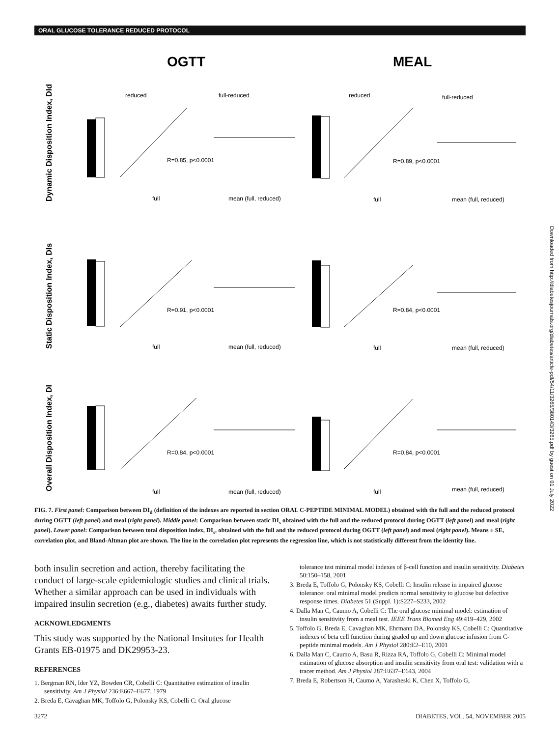ORAL GLUCOSE TOLERANCE REDUCED PROTOCOL
OGTT
MEAL
Dynamic Disposition Index, DId
Static Disposition Index, DIs
Overall Disposition Index, DI
R=0.85, p<0.0001
R=0.91, p<0.0001
R=0.84, p<0.0001
R=0.89, p<0.0001
R=0.84, p<0.0001
R=0.84, p<0.0001
reduced
full-reduced
reduced
full-reduced
full
mean (full, reduced)
full
mean (full, reduced)
full
mean (full, reduced)
full
mean (full, reduced)
full
mean (full, reduced)
full
mean (full, reduced)
FIG. 7. First panel: Comparison between DI<sub>d</sub> (definition of the indexes are reported in section ORAL C-PEPTIDE MINIMAL MODEL) obtained with the full and the reduced protocol during OGTT (left panel) and meal (right panel). Middle panel: Comparison between static DI<sub>s</sub> obtained with the full and the reduced protocol during OGTT (left panel) and meal (right panel). Lower panel: Comparison between total disposition index, DI<sub>s</sub>, obtained with the full and the reduced protocol during OGTT (left panel) and meal (right panel). Means ± SE, correlation plot, and Bland-Altman plot are shown. The line in the correlation plot represents the regression line, which is not statistically different from the identity line.
both insulin secretion and action, thereby facilitating the conduct of large-scale epidemiologic studies and clinical trials. Whether a similar approach can be used in individuals with impaired insulin secretion (e.g., diabetes) awaits further study.
ACKNOWLEDGMENTS
This study was supported by the National Insitutes for Health Grants EB-01975 and DK29953-23.
REFERENCES
1. Bergman RN, Ider YZ, Bowden CR, Cobelli C: Quantitative estimation of insulin sensitivity. Am J Physiol 236:E667–E677, 1979
2. Breda E, Cavaghan MK, Toffolo G, Polonsky KS, Cobelli C: Oral glucose
tolerance test minimal model indexes of β-cell function and insulin sensitivity. Diabetes 50:150–158, 2001
3. Breda E, Toffolo G, Polonsky KS, Cobelli C: Insulin release in impaired glucose tolerance: oral minimal model predicts normal sensitivity to glucose but defective response times. Diabetes 51 (Suppl. 1):S227–S233, 2002
4. Dalla Man C, Caumo A, Cobelli C: The oral glucose minimal model: estimation of insulin sensitivity from a meal test. IEEE Trans Biomed Eng 49:419–429, 2002
5. Toffolo G, Breda E, Cavaghan MK, Ehrmann DA, Polonsky KS, Cobelli C: Quantitative indexes of beta cell function during graded up and down glucose infusion from C-peptide minimal models. Am J Physiol 280:E2–E10, 2001
6. Dalla Man C, Caumo A, Basu R, Rizza RA, Toffolo G, Cobelli C: Minimal model estimation of glucose absorption and insulin sensitivity from oral test: validation with a tracer method. Am J Physiol 287:E637–E643, 2004
7. Breda E, Robertson H, Caumo A, Yarasheski K, Chen X, Toffolo G,
3272 DIABETES, VOL. 54, NOVEMBER 2005
Downloaded from http://diabetesjournals.org/diabetes/article-pdf/54/11/3265/380143/3265.pdf by guest on 01 July 2022